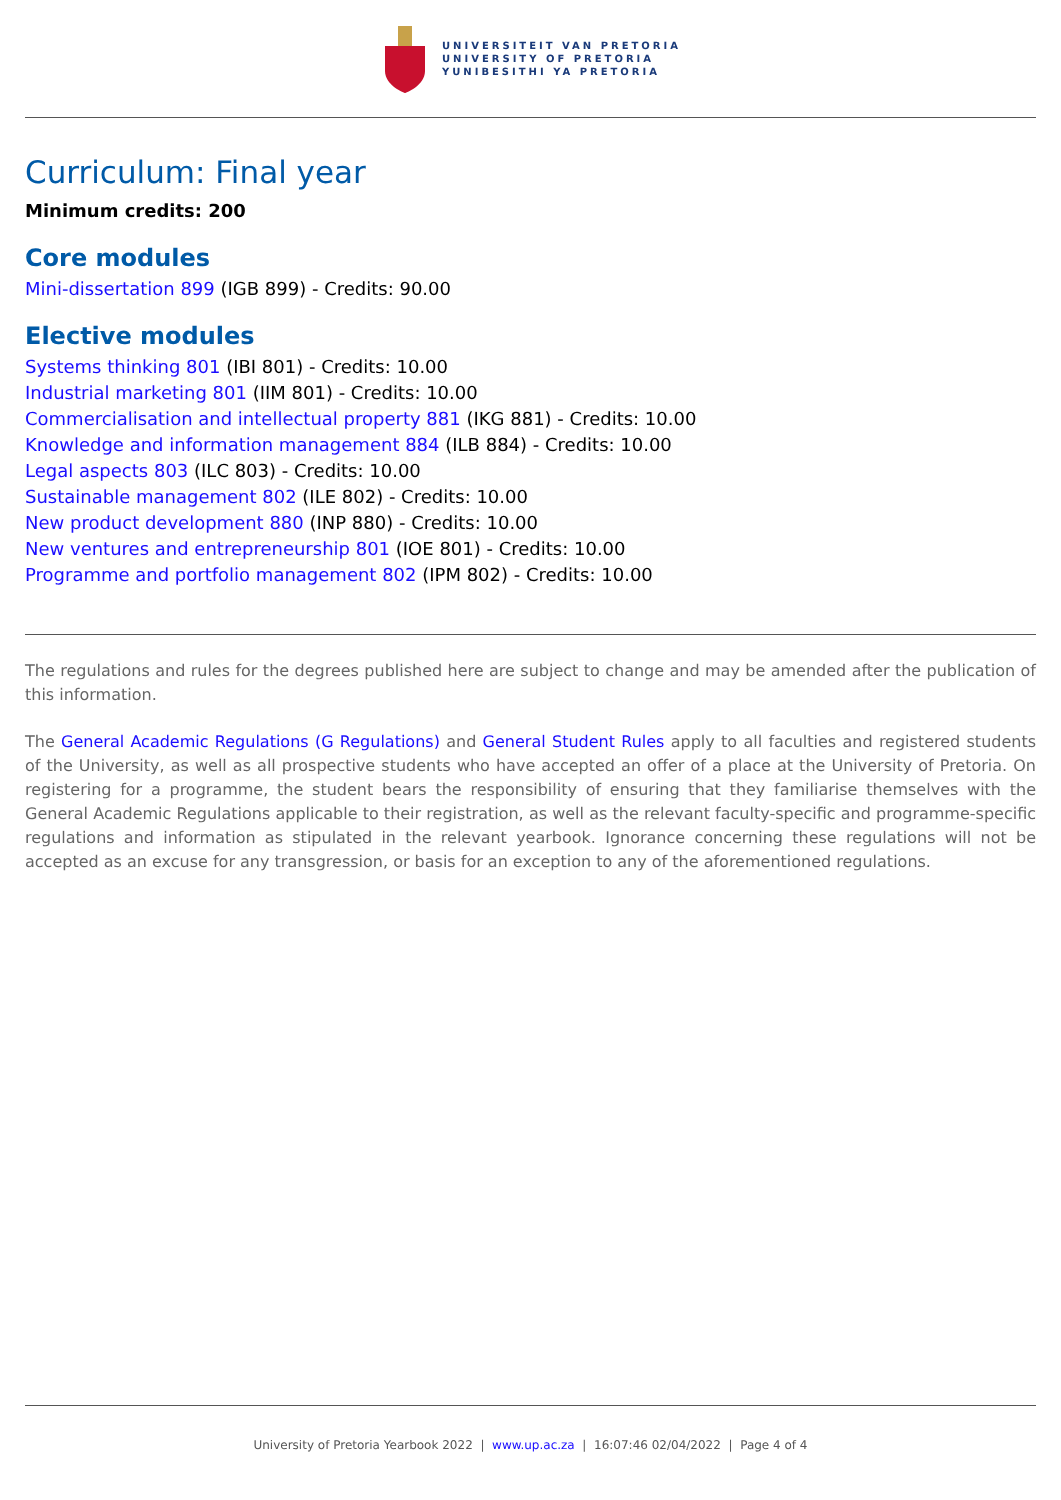UNIVERSITEIT VAN PRETORIA
UNIVERSITY OF PRETORIA
YUNIBESITHI YA PRETORIA
Curriculum: Final year
Minimum credits: 200
Core modules
Mini-dissertation 899 (IGB 899) - Credits: 90.00
Elective modules
Systems thinking 801 (IBI 801) - Credits: 10.00
Industrial marketing 801 (IIM 801) - Credits: 10.00
Commercialisation and intellectual property 881 (IKG 881) - Credits: 10.00
Knowledge and information management 884 (ILB 884) - Credits: 10.00
Legal aspects 803 (ILC 803) - Credits: 10.00
Sustainable management 802 (ILE 802) - Credits: 10.00
New product development 880 (INP 880) - Credits: 10.00
New ventures and entrepreneurship 801 (IOE 801) - Credits: 10.00
Programme and portfolio management 802 (IPM 802) - Credits: 10.00
The regulations and rules for the degrees published here are subject to change and may be amended after the publication of this information.
The General Academic Regulations (G Regulations) and General Student Rules apply to all faculties and registered students of the University, as well as all prospective students who have accepted an offer of a place at the University of Pretoria. On registering for a programme, the student bears the responsibility of ensuring that they familiarise themselves with the General Academic Regulations applicable to their registration, as well as the relevant faculty-specific and programme-specific regulations and information as stipulated in the relevant yearbook. Ignorance concerning these regulations will not be accepted as an excuse for any transgression, or basis for an exception to any of the aforementioned regulations.
University of Pretoria Yearbook 2022 | www.up.ac.za | 16:07:46 02/04/2022 | Page 4 of 4